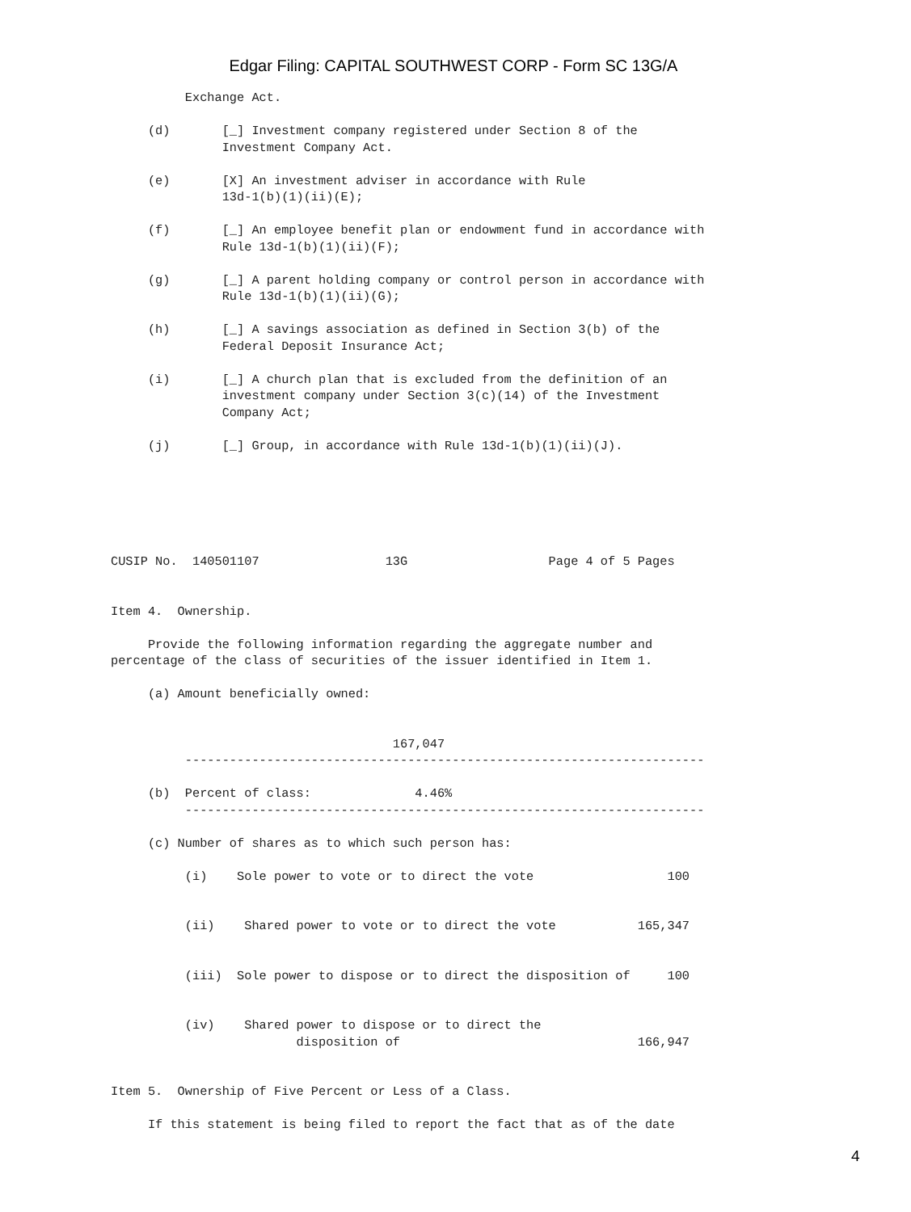Edgar Filing: CAPITAL SOUTHWEST CORP - Form SC 13G/A
          Exchange Act.

     (d)       [_] Investment company registered under Section 8 of the
               Investment Company Act.

     (e)       [X] An investment adviser in accordance with Rule
               13d-1(b)(1)(ii)(E);

     (f)       [_] An employee benefit plan or endowment fund in accordance with
               Rule 13d-1(b)(1)(ii)(F);

     (g)       [_] A parent holding company or control person in accordance with
               Rule 13d-1(b)(1)(ii)(G);

     (h)       [_] A savings association as defined in Section 3(b) of the
               Federal Deposit Insurance Act;

     (i)       [_] A church plan that is excluded from the definition of an
               investment company under Section 3(c)(14) of the Investment
               Company Act;

     (j)       [_] Group, in accordance with Rule 13d-1(b)(1)(ii)(J).






CUSIP No.  140501107                 13G                   Page 4 of 5 Pages


Item 4.  Ownership.

     Provide the following information regarding the aggregate number and
percentage of the class of securities of the issuer identified in Item 1.

     (a) Amount beneficially owned:


                                      167,047
          ----------------------------------------------------------------------

     (b)  Percent of class:              4.46%
          ----------------------------------------------------------------------

     (c) Number of shares as to which such person has:

          (i)    Sole power to vote or to direct the vote                  100


          (ii)    Shared power to vote or to direct the vote           165,347


          (iii)  Sole power to dispose or to direct the disposition of     100


          (iv)    Shared power to dispose or to direct the
                         disposition of                                166,947


Item 5.  Ownership of Five Percent or Less of a Class.

     If this statement is being filed to report the fact that as of the date
4